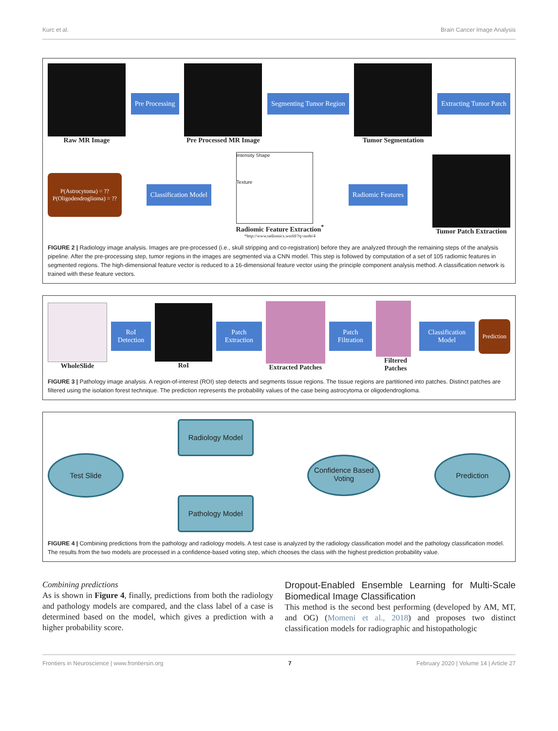Kurc et al. Brain Cancer Image Analysis
Raw MR Image
Pre Processing
Pre Processed MR Image
Segmenting Tumor Region
Tumor Segmentation
Extracting Tumor Patch
P(Astrocytoma) = ??
P(Oligodendroglioma) = ??
Classification Model
Intensity Shape
Texture
Radiomic Feature Extraction<sup>*</sup>
*http://www.radiomics.world/?q=node/4
Radiomic Features
Tumor Patch Extraction
FIGURE 2 | Radiology image analysis. Images are pre-processed (i.e., skull stripping and co-registration) before they are analyzed through the remaining steps of the analysis pipeline. After the pre-processing step, tumor regions in the images are segmented via a CNN model. This step is followed by computation of a set of 105 radiomic features in segmented regions. The high-dimensional feature vector is reduced to a 16-dimensional feature vector using the principle component analysis method. A classification network is trained with these feature vectors.
WholeSlide
RoI Detection
RoI
Patch Extraction
Extracted Patches
Patch Filtration
Filtered Patches
Classification Model
Prediction
FIGURE 3 | Pathology image analysis. A region-of-interest (ROI) step detects and segments tissue regions. The tissue regions are partitioned into patches. Distinct patches are filtered using the isolation forest technique. The prediction represents the probability values of the case being astrocytoma or oligodendroglioma.
Test Slide
Radiology Model
Pathology Model
Confidence Based Voting
Prediction
FIGURE 4 | Combining predictions from the pathology and radiology models. A test case is analyzed by the radiology classification model and the pathology classification model. The results from the two models are processed in a confidence-based voting step, which chooses the class with the highest prediction probability value.
Combining predictions
As is shown in Figure 4, finally, predictions from both the radiology and pathology models are compared, and the class label of a case is determined based on the model, which gives a prediction with a higher probability score.
Dropout-Enabled Ensemble Learning for Multi-Scale Biomedical Image Classification
This method is the second best performing (developed by AM, MT, and OG) (Momeni et al., 2018) and proposes two distinct classification models for radiographic and histopathologic
Frontiers in Neuroscience | www.frontiersin.org 7 February 2020 | Volume 14 | Article 27